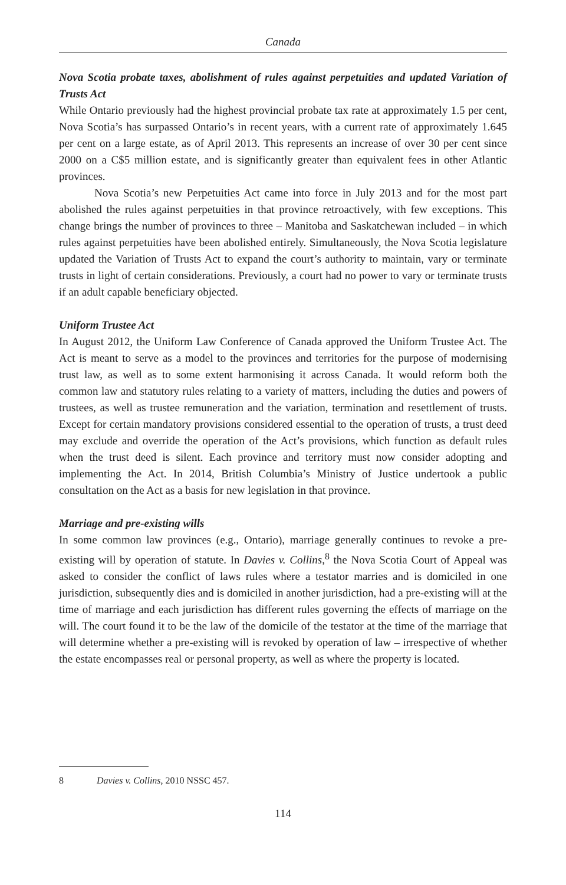Canada
Nova Scotia probate taxes, abolishment of rules against perpetuities and updated Variation of Trusts Act
While Ontario previously had the highest provincial probate tax rate at approximately 1.5 per cent, Nova Scotia’s has surpassed Ontario’s in recent years, with a current rate of approximately 1.645 per cent on a large estate, as of April 2013. This represents an increase of over 30 per cent since 2000 on a C$5 million estate, and is significantly greater than equivalent fees in other Atlantic provinces.
Nova Scotia’s new Perpetuities Act came into force in July 2013 and for the most part abolished the rules against perpetuities in that province retroactively, with few exceptions. This change brings the number of provinces to three – Manitoba and Saskatchewan included – in which rules against perpetuities have been abolished entirely. Simultaneously, the Nova Scotia legislature updated the Variation of Trusts Act to expand the court’s authority to maintain, vary or terminate trusts in light of certain considerations. Previously, a court had no power to vary or terminate trusts if an adult capable beneficiary objected.
Uniform Trustee Act
In August 2012, the Uniform Law Conference of Canada approved the Uniform Trustee Act. The Act is meant to serve as a model to the provinces and territories for the purpose of modernising trust law, as well as to some extent harmonising it across Canada. It would reform both the common law and statutory rules relating to a variety of matters, including the duties and powers of trustees, as well as trustee remuneration and the variation, termination and resettlement of trusts. Except for certain mandatory provisions considered essential to the operation of trusts, a trust deed may exclude and override the operation of the Act’s provisions, which function as default rules when the trust deed is silent. Each province and territory must now consider adopting and implementing the Act. In 2014, British Columbia’s Ministry of Justice undertook a public consultation on the Act as a basis for new legislation in that province.
Marriage and pre-existing wills
In some common law provinces (e.g., Ontario), marriage generally continues to revoke a pre-existing will by operation of statute. In Davies v. Collins,<sup>8</sup> the Nova Scotia Court of Appeal was asked to consider the conflict of laws rules where a testator marries and is domiciled in one jurisdiction, subsequently dies and is domiciled in another jurisdiction, had a pre-existing will at the time of marriage and each jurisdiction has different rules governing the effects of marriage on the will. The court found it to be the law of the domicile of the testator at the time of the marriage that will determine whether a pre-existing will is revoked by operation of law – irrespective of whether the estate encompasses real or personal property, as well as where the property is located.
8 Davies v. Collins, 2010 NSSC 457.
114